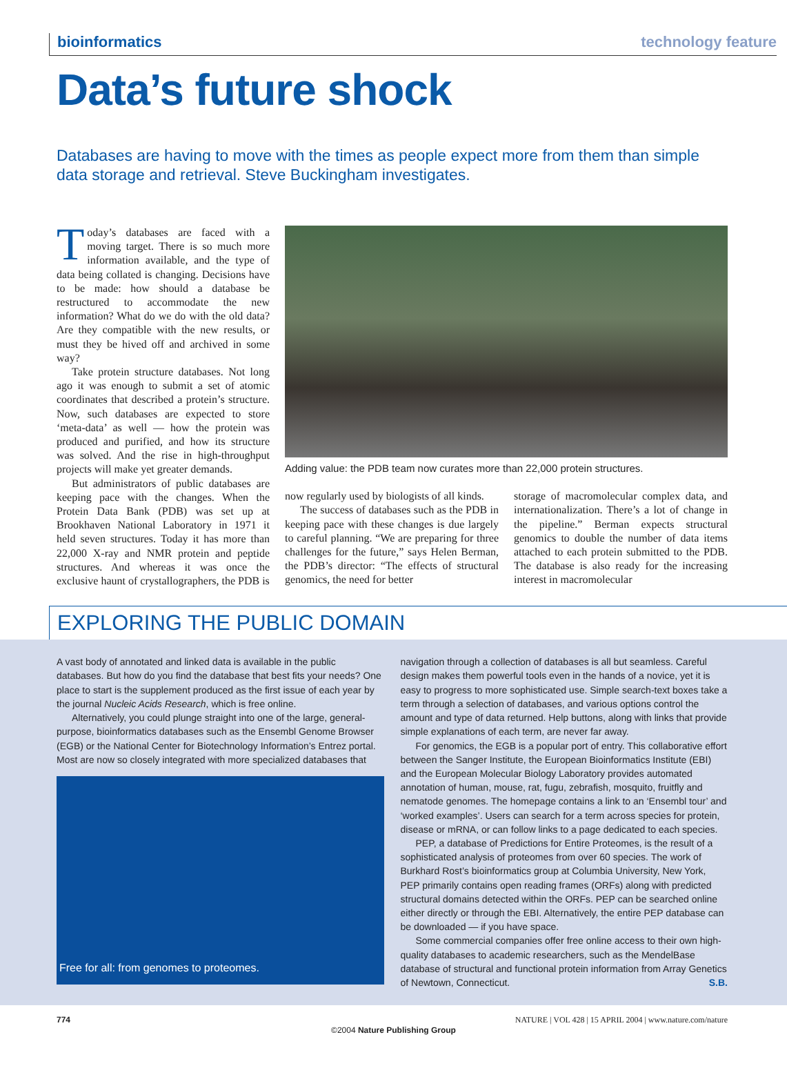bioinformatics technology feature
Data’s future shock
Databases are having to move with the times as people expect more from them than simple data storage and retrieval. Steve Buckingham investigates.
Today’s databases are faced with a moving target. There is so much more information available, and the type of data being collated is changing. Decisions have to be made: how should a database be restructured to accommodate the new information? What do we do with the old data? Are they compatible with the new results, or must they be hived off and archived in some way?
Take protein structure databases. Not long ago it was enough to submit a set of atomic coordinates that described a protein’s structure. Now, such databases are expected to store ‘meta-data’ as well — how the protein was produced and purified, and how its structure was solved. And the rise in high-throughput projects will make yet greater demands.
But administrators of public databases are keeping pace with the changes. When the Protein Data Bank (PDB) was set up at Brookhaven National Laboratory in 1971 it held seven structures. Today it has more than 22,000 X-ray and NMR protein and peptide structures. And whereas it was once the exclusive haunt of crystallographers, the PDB is
Adding value: the PDB team now curates more than 22,000 protein structures.
now regularly used by biologists of all kinds.
The success of databases such as the PDB in keeping pace with these changes is due largely to careful planning. “We are preparing for three challenges for the future,” says Helen Berman, the PDB’s director: “The effects of structural genomics, the need for better
storage of macromolecular complex data, and internationalization. There’s a lot of change in the pipeline.” Berman expects structural genomics to double the number of data items attached to each protein submitted to the PDB. The database is also ready for the increasing interest in macromolecular
EXPLORING THE PUBLIC DOMAIN
A vast body of annotated and linked data is available in the public databases. But how do you find the database that best fits your needs? One place to start is the supplement produced as the first issue of each year by the journal Nucleic Acids Research, which is free online.
Alternatively, you could plunge straight into one of the large, general-purpose, bioinformatics databases such as the Ensembl Genome Browser (EGB) or the National Center for Biotechnology Information’s Entrez portal. Most are now so closely integrated with more specialized databases that
Free for all: from genomes to proteomes.
navigation through a collection of databases is all but seamless. Careful design makes them powerful tools even in the hands of a novice, yet it is easy to progress to more sophisticated use. Simple search-text boxes take a term through a selection of databases, and various options control the amount and type of data returned. Help buttons, along with links that provide simple explanations of each term, are never far away.
For genomics, the EGB is a popular port of entry. This collaborative effort between the Sanger Institute, the European Bioinformatics Institute (EBI) and the European Molecular Biology Laboratory provides automated annotation of human, mouse, rat, fugu, zebrafish, mosquito, fruitfly and nematode genomes. The homepage contains a link to an ‘Ensembl tour’ and ‘worked examples’. Users can search for a term across species for protein, disease or mRNA, or can follow links to a page dedicated to each species.
PEP, a database of Predictions for Entire Proteomes, is the result of a sophisticated analysis of proteomes from over 60 species. The work of Burkhard Rost’s bioinformatics group at Columbia University, New York, PEP primarily contains open reading frames (ORFs) along with predicted structural domains detected within the ORFs. PEP can be searched online either directly or through the EBI. Alternatively, the entire PEP database can be downloaded — if you have space.
Some commercial companies offer free online access to their own high-quality databases to academic researchers, such as the MendelBase database of structural and functional protein information from Array Genetics of Newtown, Connecticut. S.B.
774 NATURE | VOL 428 | 15 APRIL 2004 | www.nature.com/nature
©2004 Nature Publishing Group